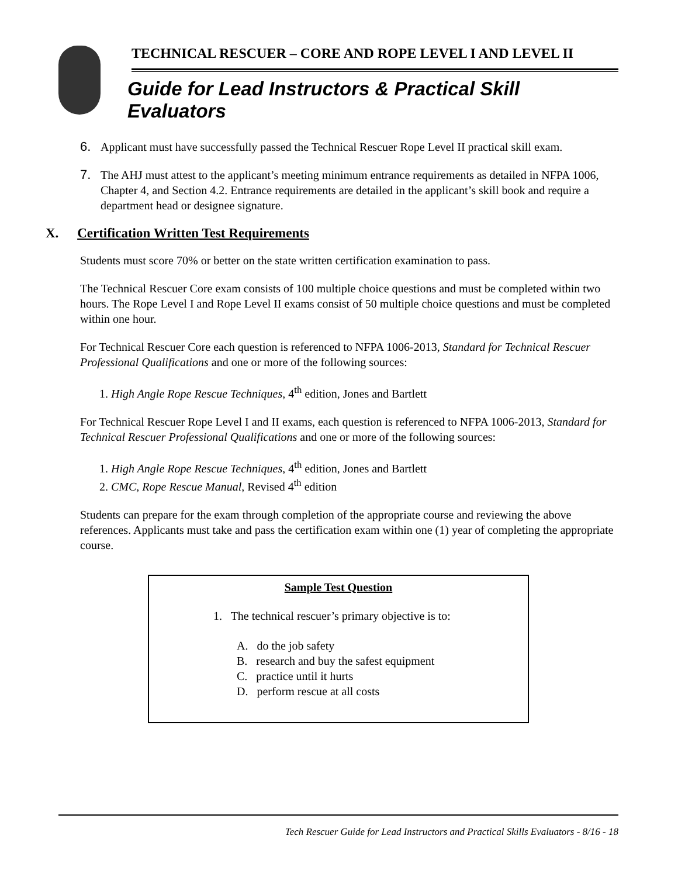TECHNICAL RESCUER – CORE AND ROPE LEVEL I AND LEVEL II
Guide for Lead Instructors & Practical Skill Evaluators
6. Applicant must have successfully passed the Technical Rescuer Rope Level II practical skill exam.
7. The AHJ must attest to the applicant’s meeting minimum entrance requirements as detailed in NFPA 1006, Chapter 4, and Section 4.2. Entrance requirements are detailed in the applicant’s skill book and require a department head or designee signature.
X. Certification Written Test Requirements
Students must score 70% or better on the state written certification examination to pass.
The Technical Rescuer Core exam consists of 100 multiple choice questions and must be completed within two hours. The Rope Level I and Rope Level II exams consist of 50 multiple choice questions and must be completed within one hour.
For Technical Rescuer Core each question is referenced to NFPA 1006-2013, Standard for Technical Rescuer Professional Qualifications and one or more of the following sources:
1. High Angle Rope Rescue Techniques, 4<sup>th</sup> edition, Jones and Bartlett
For Technical Rescuer Rope Level I and II exams, each question is referenced to NFPA 1006-2013, Standard for Technical Rescuer Professional Qualifications and one or more of the following sources:
1. High Angle Rope Rescue Techniques, 4<sup>th</sup> edition, Jones and Bartlett
2. CMC, Rope Rescue Manual, Revised 4<sup>th</sup> edition
Students can prepare for the exam through completion of the appropriate course and reviewing the above references. Applicants must take and pass the certification exam within one (1) year of completing the appropriate course.
Sample Test Question
1. The technical rescuer’s primary objective is to:
A. do the job safety
B. research and buy the safest equipment
C. practice until it hurts
D. perform rescue at all costs
Tech Rescuer Guide for Lead Instructors and Practical Skills Evaluators - 8/16 - 18